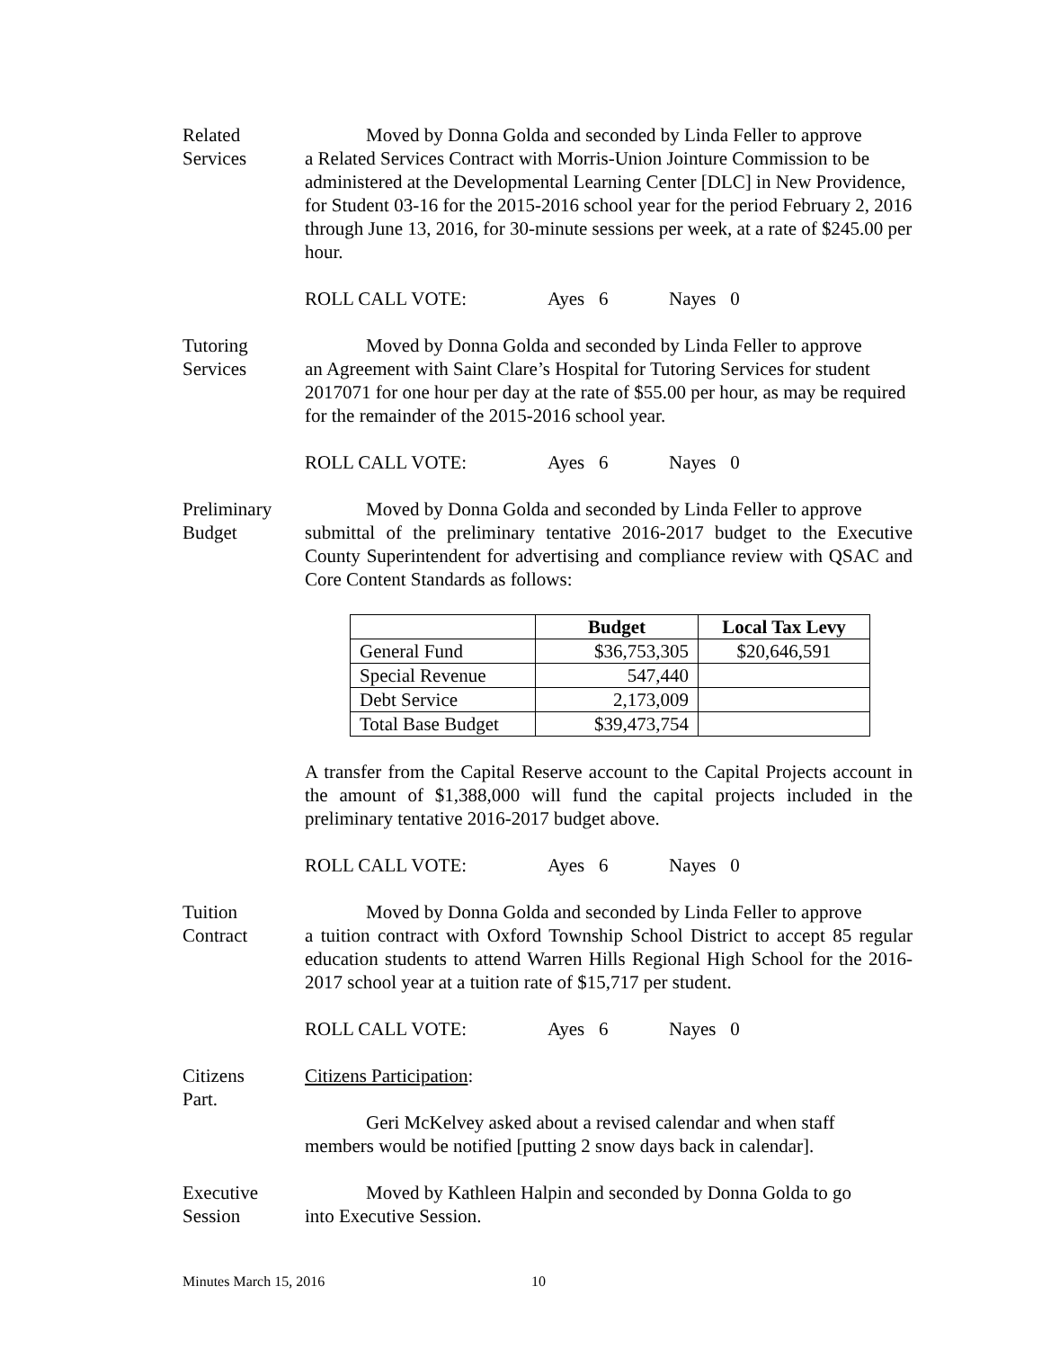Related
Services
Moved by Donna Golda and seconded by Linda Feller to approve
a Related Services Contract with Morris-Union Jointure Commission to be administered at the Developmental Learning Center [DLC] in New Providence, for Student 03-16 for the 2015-2016 school year for the period February 2, 2016 through June 13, 2016, for 30-minute sessions per week, at a rate of $245.00 per hour.
ROLL CALL VOTE: Ayes 6 Nayes 0
Tutoring
Services
Moved by Donna Golda and seconded by Linda Feller to approve
an Agreement with Saint Clare’s Hospital for Tutoring Services for student 2017071 for one hour per day at the rate of $55.00 per hour, as may be required for the remainder of the 2015-2016 school year.
ROLL CALL VOTE: Ayes 6 Nayes 0
Preliminary
Budget
Moved by Donna Golda and seconded by Linda Feller to approve
submittal of the preliminary tentative 2016-2017 budget to the Executive County Superintendent for advertising and compliance review with QSAC and Core Content Standards as follows:
| | Budget | Local Tax Levy |
| --- | --- | --- |
| General Fund | $36,753,305 | $20,646,591 |
| Special Revenue | 547,440 | |
| Debt Service | 2,173,009 | |
| Total Base Budget | $39,473,754 | |
A transfer from the Capital Reserve account to the Capital Projects account in the amount of $1,388,000 will fund the capital projects included in the preliminary tentative 2016-2017 budget above.
ROLL CALL VOTE: Ayes 6 Nayes 0
Tuition
Contract
Moved by Donna Golda and seconded by Linda Feller to approve
a tuition contract with Oxford Township School District to accept 85 regular education students to attend Warren Hills Regional High School for the 2016-2017 school year at a tuition rate of $15,717 per student.
ROLL CALL VOTE: Ayes 6 Nayes 0
Citizens
Part.
Citizens Participation:
Geri McKelvey asked about a revised calendar and when staff
members would be notified [putting 2 snow days back in calendar].
Executive
Session
Moved by Kathleen Halpin and seconded by Donna Golda to go
into Executive Session.
Minutes March 15, 2016 10